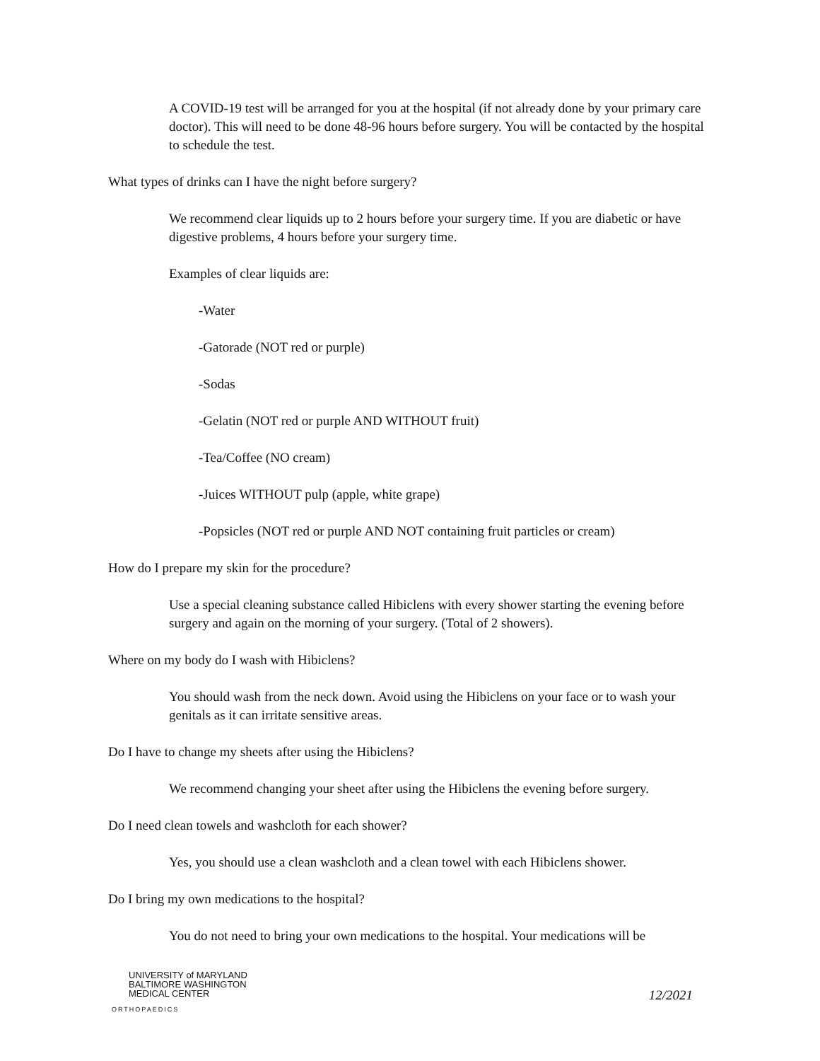A COVID-19 test will be arranged for you at the hospital (if not already done by your primary care doctor). This will need to be done 48-96 hours before surgery. You will be contacted by the hospital to schedule the test.
What types of drinks can I have the night before surgery?
We recommend clear liquids up to 2 hours before your surgery time. If you are diabetic or have digestive problems, 4 hours before your surgery time.
Examples of clear liquids are:
-Water
-Gatorade (NOT red or purple)
-Sodas
-Gelatin (NOT red or purple AND WITHOUT fruit)
-Tea/Coffee (NO cream)
-Juices WITHOUT pulp (apple, white grape)
-Popsicles (NOT red or purple AND NOT containing fruit particles or cream)
How do I prepare my skin for the procedure?
Use a special cleaning substance called Hibiclens with every shower starting the evening before surgery and again on the morning of your surgery. (Total of 2 showers).
Where on my body do I wash with Hibiclens?
You should wash from the neck down. Avoid using the Hibiclens on your face or to wash your genitals as it can irritate sensitive areas.
Do I have to change my sheets after using the Hibiclens?
We recommend changing your sheet after using the Hibiclens the evening before surgery.
Do I need clean towels and washcloth for each shower?
Yes, you should use a clean washcloth and a clean towel with each Hibiclens shower.
Do I bring my own medications to the hospital?
You do not need to bring your own medications to the hospital. Your medications will be
UNIVERSITY of MARYLAND
BALTIMORE WASHINGTON
MEDICAL CENTER
ORTHOPAEDICS
12/2021